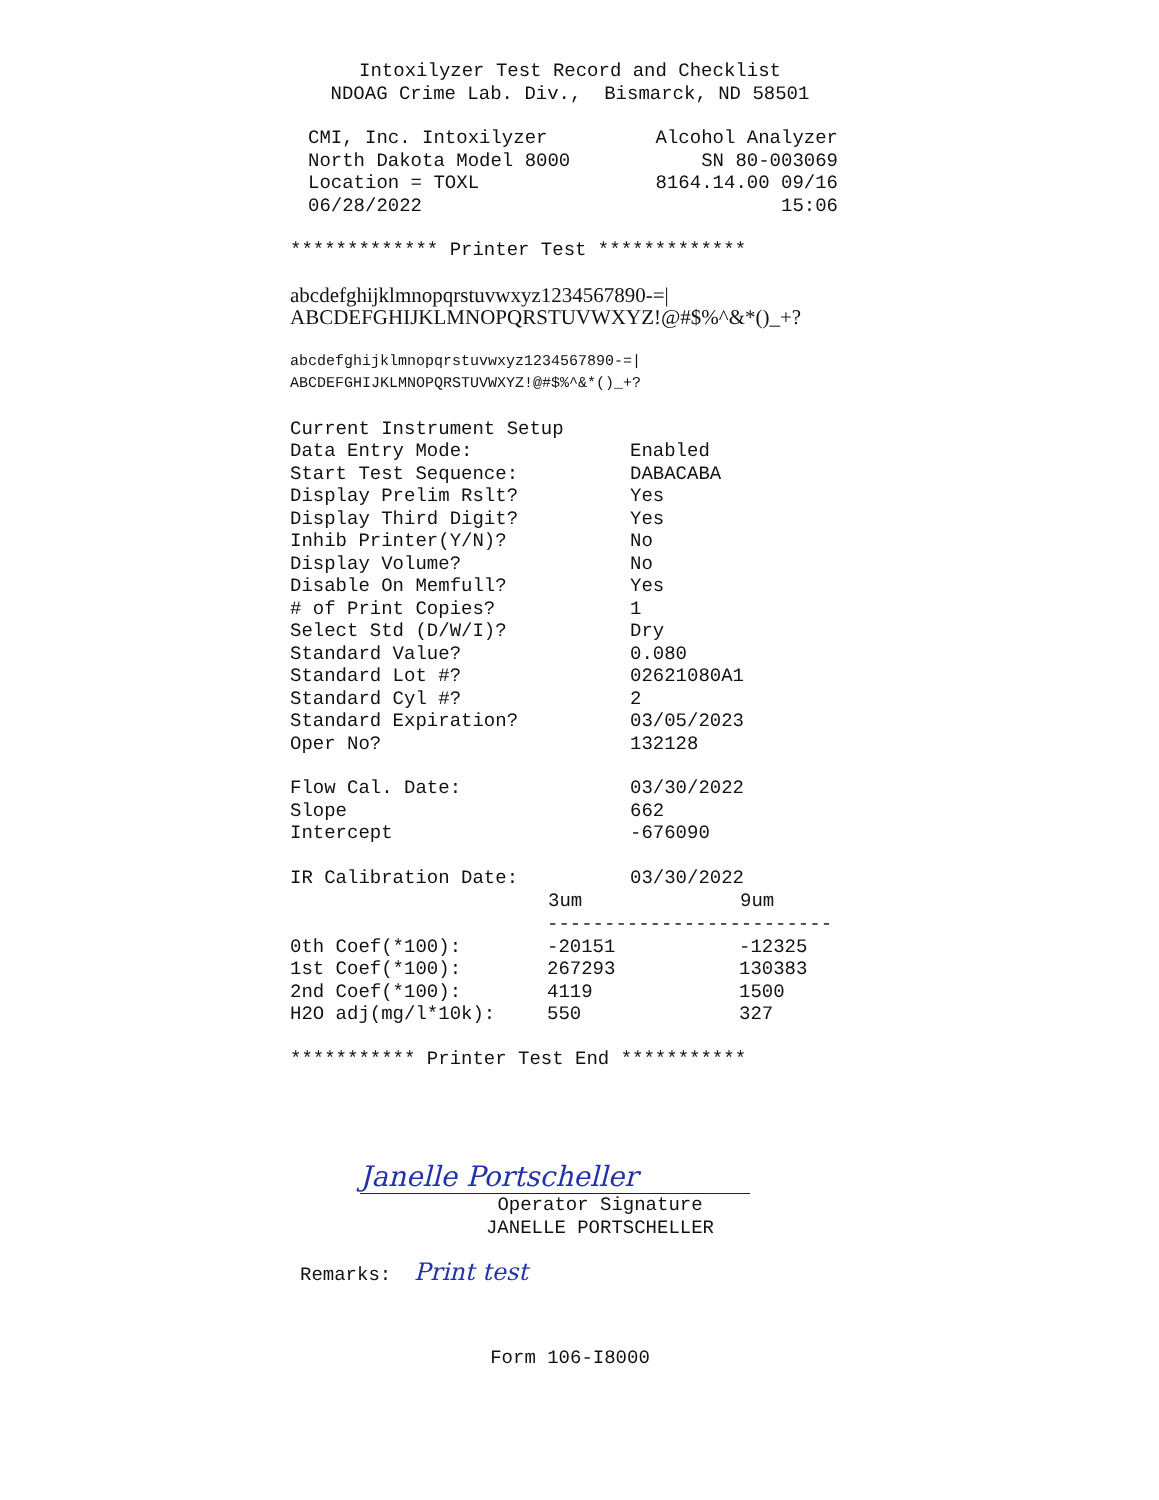Intoxilyzer Test Record and Checklist NDOAG Crime Lab. Div., Bismarck, ND 58501
| CMI, Inc. Intoxilyzer | Alcohol Analyzer |
| North Dakota Model 8000 | SN 80-003069 |
| Location = TOXL | 8164.14.00 09/16 |
| 06/28/2022 | 15:06 |
************* Printer Test *************
abcdefghijklmnopqrstuvwxyz1234567890-=| ABCDEFGHIJKLMNOPQRSTUVWXYZ!@#$%^&*()_+?
abcdefghijklmnopqrstuvwxyz1234567890-=| ABCDEFGHIJKLMNOPQRSTUVWXYZ!@#$%^&*()_+?
| Current Instrument Setup | |
| Data Entry Mode: | Enabled |
| Start Test Sequence: | DABACABA |
| Display Prelim Rslt? | Yes |
| Display Third Digit? | Yes |
| Inhib Printer(Y/N)? | No |
| Display Volume? | No |
| Disable On Memfull? | Yes |
| # of Print Copies? | 1 |
| Select Std (D/W/I)? | Dry |
| Standard Value? | 0.080 |
| Standard Lot #? | 02621080A1 |
| Standard Cyl #? | 2 |
| Standard Expiration? | 03/05/2023 |
| Oper No? | 132128 |
| Flow Cal. Date: | 03/30/2022 |
| Slope | 662 |
| Intercept | -676090 |
| IR Calibration Date: | 03/30/2022 |
| | 3um | 9um |
| --- | --- | --- |
| | ------------------------- | |
| 0th Coef(*100): | -20151 | -12325 |
| 1st Coef(*100): | 267293 | 130383 |
| 2nd Coef(*100): | 4119 | 1500 |
| H2O adj(mg/l*10k): | 550 | 327 |
*********** Printer Test End ***********
Janelle Portscheller
Operator Signature JANELLE PORTSCHELLER
Remarks: Print test
Form 106-I8000